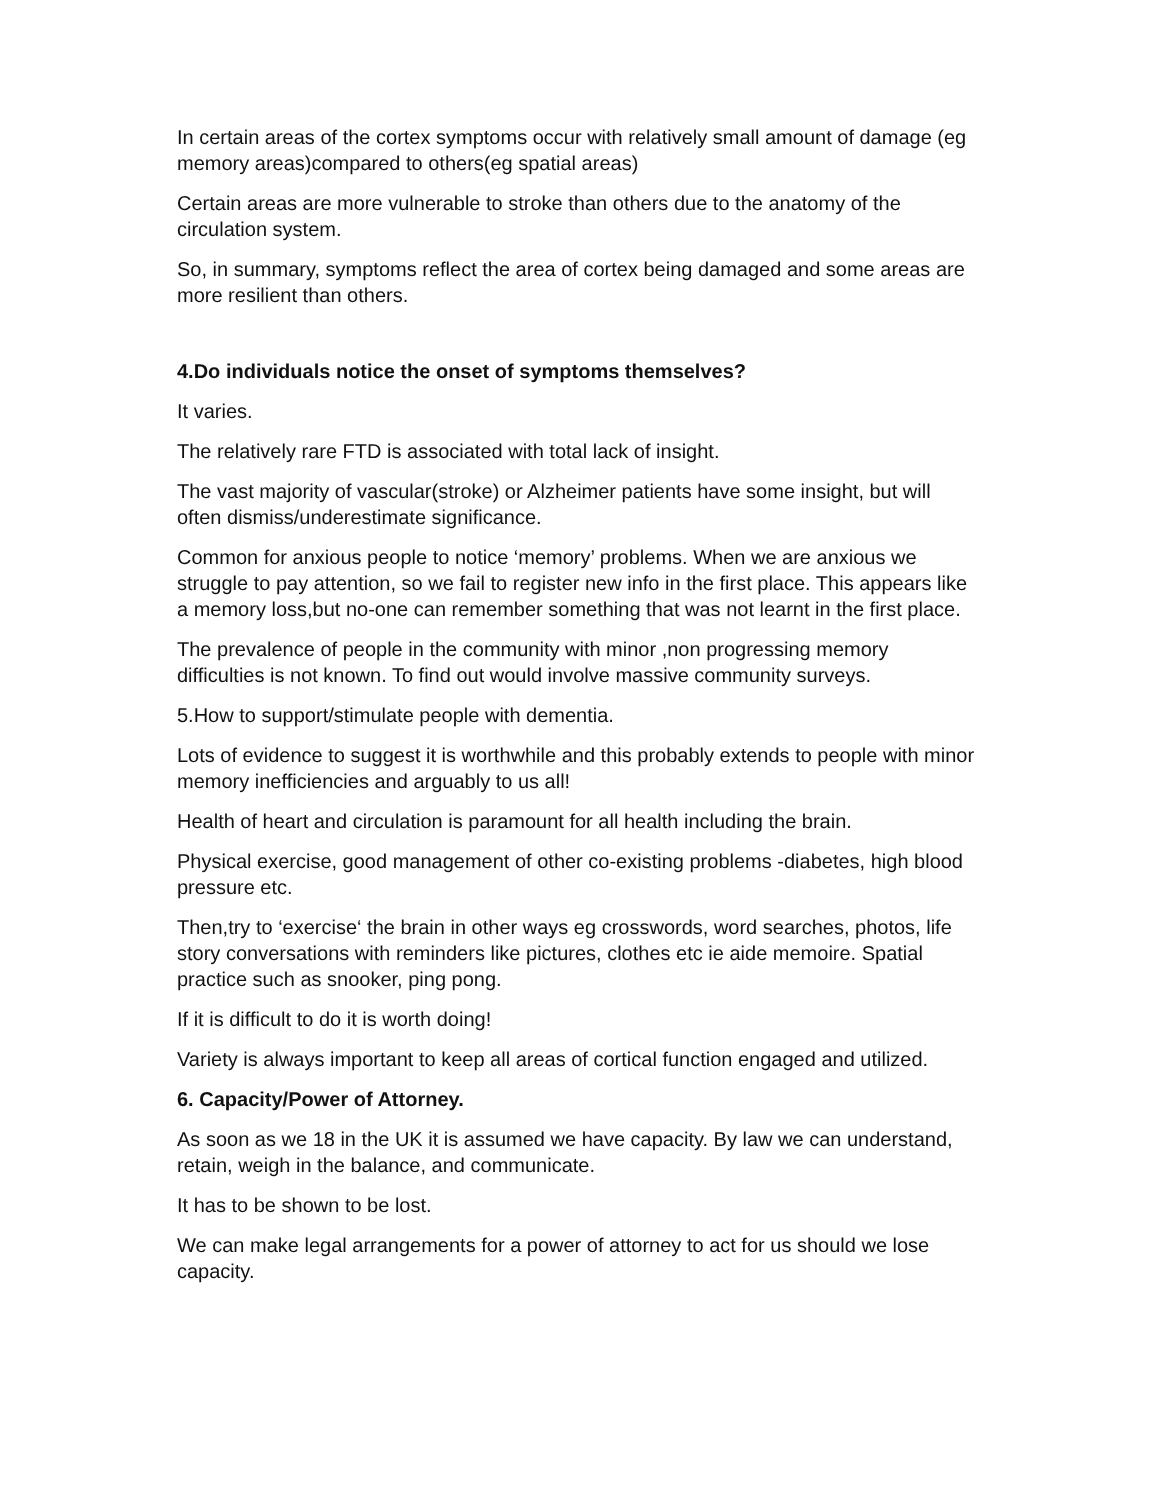In certain areas of the cortex symptoms occur with relatively small amount of damage (eg memory areas)compared to others(eg spatial areas)
Certain areas are more vulnerable to stroke than others due to the anatomy of the circulation system.
So, in summary, symptoms reflect the area of cortex being damaged and some areas are more resilient than others.
4.Do individuals notice the onset of symptoms themselves?
It varies.
The relatively rare FTD is associated with total lack of insight.
The vast majority of vascular(stroke) or Alzheimer patients have some insight, but will often dismiss/underestimate significance.
Common for anxious people to notice ‘memory’ problems. When we are anxious we struggle to pay attention, so we fail to register new info in the first place. This appears like a memory loss,but no-one can remember something that was not learnt in the first place.
The prevalence of people in the community with minor ,non progressing memory difficulties is not known. To find out would involve massive community surveys.
5.How to support/stimulate people with dementia.
Lots of evidence to suggest it is worthwhile and this probably extends to people with minor memory inefficiencies and arguably to us all!
Health of heart and circulation is paramount for all health including the brain.
Physical exercise, good management of other co-existing problems -diabetes, high blood pressure etc.
Then,try to ‘exercise‘ the brain in other ways eg crosswords, word searches, photos, life story conversations with reminders like pictures, clothes etc ie aide memoire. Spatial practice such as snooker, ping pong.
If it is difficult to do it is worth doing!
Variety is always important to keep all areas of cortical function engaged and utilized.
6. Capacity/Power of Attorney.
As soon as we 18 in the UK it is assumed we have capacity. By law we can understand, retain, weigh in the balance, and communicate.
It has to be shown to be lost.
We can make legal arrangements for a power of attorney to act for us should we lose capacity.